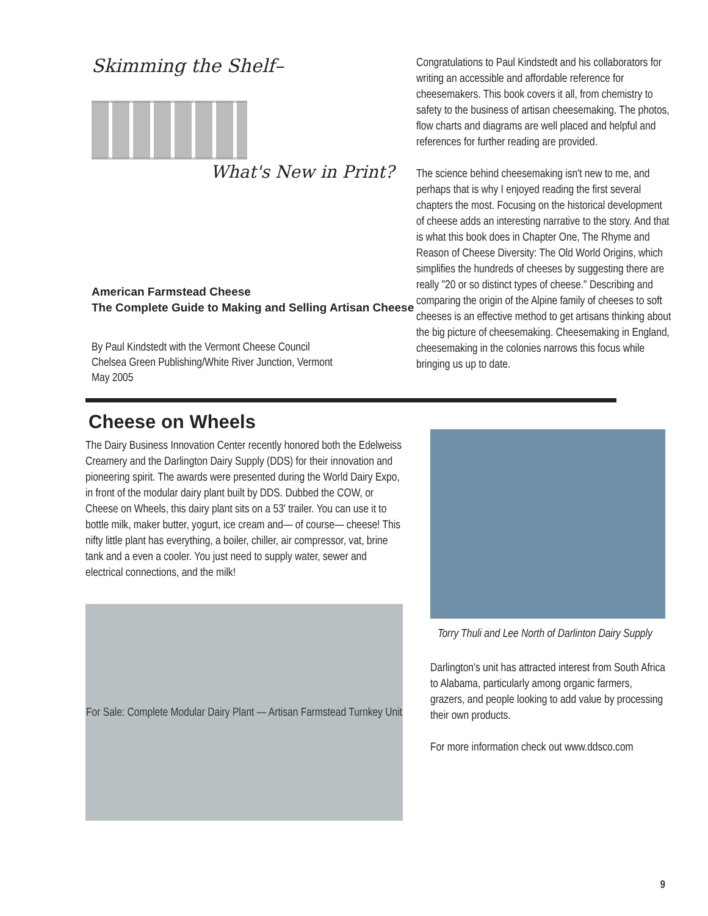Skimming the Shelf–
What's New in Print?
American Farmstead Cheese
The Complete Guide to Making and Selling Artisan Cheese
By Paul Kindstedt with the Vermont Cheese Council
Chelsea Green Publishing/White River Junction, Vermont
May 2005
Congratulations to Paul Kindstedt and his collaborators for writing an accessible and affordable reference for cheesemakers. This book covers it all, from chemistry to safety to the business of artisan cheesemaking. The photos, flow charts and diagrams are well placed and helpful and references for further reading are provided.
The science behind cheesemaking isn't new to me, and perhaps that is why I enjoyed reading the first several chapters the most. Focusing on the historical development of cheese adds an interesting narrative to the story. And that is what this book does in Chapter One, The Rhyme and Reason of Cheese Diversity: The Old World Origins, which simplifies the hundreds of cheeses by suggesting there are really "20 or so distinct types of cheese." Describing and comparing the origin of the Alpine family of cheeses to soft cheeses is an effective method to get artisans thinking about the big picture of cheesemaking. Cheesemaking in England, cheesemaking in the colonies narrows this focus while bringing us up to date.
Cheese on Wheels
The Dairy Business Innovation Center recently honored both the Edelweiss Creamery and the Darlington Dairy Supply (DDS) for their innovation and pioneering spirit. The awards were presented during the World Dairy Expo, in front of the modular dairy plant built by DDS. Dubbed the COW, or Cheese on Wheels, this dairy plant sits on a 53' trailer. You can use it to bottle milk, maker butter, yogurt, ice cream and— of course— cheese! This nifty little plant has everything, a boiler, chiller, air compressor, vat, brine tank and a even a cooler. You just need to supply water, sewer and electrical connections, and the milk!
For Sale: Complete Modular Dairy Plant — Artisan Farmstead Turnkey Unit
Torry Thuli and Lee North of Darlinton Dairy Supply
Darlington's unit has attracted interest from South Africa to Alabama, particularly among organic farmers, grazers, and people looking to add value by processing their own products.
For more information check out www.ddsco.com
9